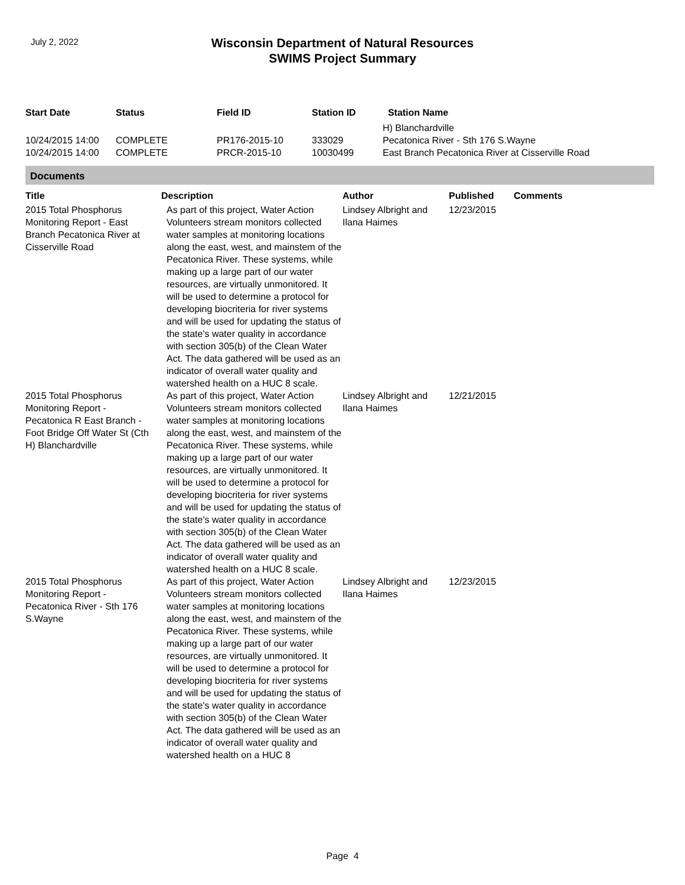July 2, 2022
Wisconsin Department of Natural Resources
SWIMS Project Summary
| Start Date | Status | Field ID | Station ID | Station Name |
| --- | --- | --- | --- | --- |
| | | | | H) Blanchardville |
| 10/24/2015 14:00 | COMPLETE | PR176-2015-10 | 333029 | Pecatonica River - Sth 176 S.Wayne |
| 10/24/2015 14:00 | COMPLETE | PRCR-2015-10 | 10030499 | East Branch Pecatonica River at Cisserville Road |
Documents
| Title | Description | Author | Published | Comments |
| --- | --- | --- | --- | --- |
| 2015 Total Phosphorus Monitoring Report - East Branch Pecatonica River at Cisserville Road | As part of this project, Water Action Volunteers stream monitors collected water samples at monitoring locations along the east, west, and mainstem of the Pecatonica River. These systems, while making up a large part of our water resources, are virtually unmonitored. It will be used to determine a protocol for developing biocriteria for river systems and will be used for updating the status of the state's water quality in accordance with section 305(b) of the Clean Water Act. The data gathered will be used as an indicator of overall water quality and watershed health on a HUC 8 scale. | Lindsey Albright and Ilana Haimes | 12/23/2015 | |
| 2015 Total Phosphorus Monitoring Report - Pecatonica R East Branch - Foot Bridge Off Water St (Cth H) Blanchardville | As part of this project, Water Action Volunteers stream monitors collected water samples at monitoring locations along the east, west, and mainstem of the Pecatonica River. These systems, while making up a large part of our water resources, are virtually unmonitored. It will be used to determine a protocol for developing biocriteria for river systems and will be used for updating the status of the state's water quality in accordance with section 305(b) of the Clean Water Act. The data gathered will be used as an indicator of overall water quality and watershed health on a HUC 8 scale. | Lindsey Albright and Ilana Haimes | 12/21/2015 | |
| 2015 Total Phosphorus Monitoring Report - Pecatonica River - Sth 176 S.Wayne | As part of this project, Water Action Volunteers stream monitors collected water samples at monitoring locations along the east, west, and mainstem of the Pecatonica River. These systems, while making up a large part of our water resources, are virtually unmonitored. It will be used to determine a protocol for developing biocriteria for river systems and will be used for updating the status of the state's water quality in accordance with section 305(b) of the Clean Water Act. The data gathered will be used as an indicator of overall water quality and watershed health on a HUC 8 | Lindsey Albright and Ilana Haimes | 12/23/2015 | |
Page 4